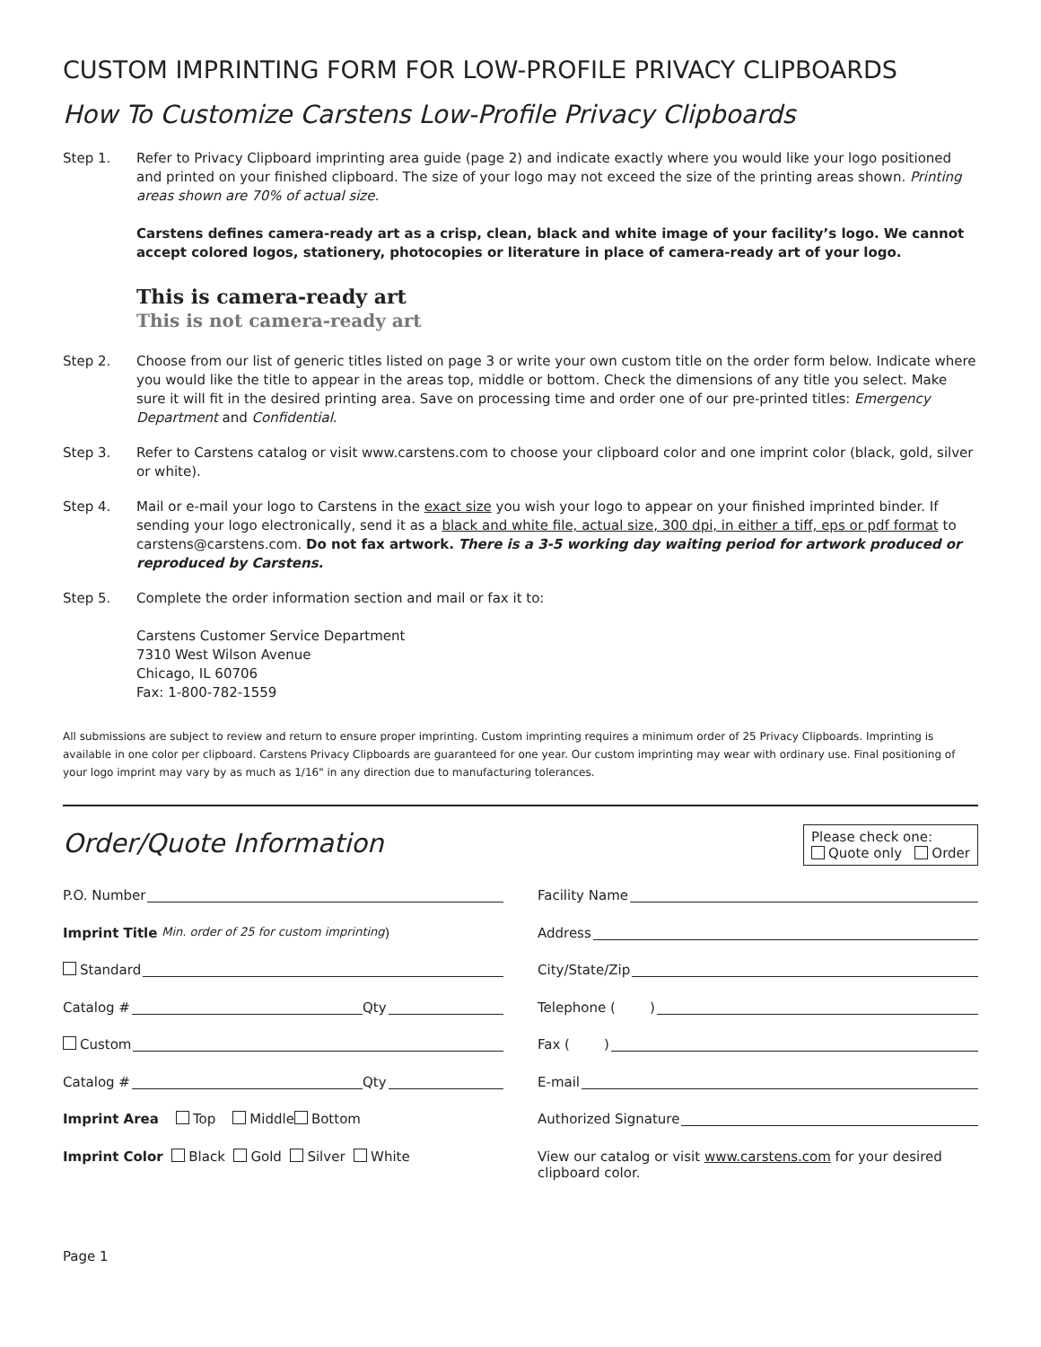CUSTOM IMPRINTING FORM FOR LOW-PROFILE PRIVACY CLIPBOARDS
How To Customize Carstens Low-Profile Privacy Clipboards
Step 1. Refer to Privacy Clipboard imprinting area guide (page 2) and indicate exactly where you would like your logo positioned and printed on your finished clipboard. The size of your logo may not exceed the size of the printing areas shown. Printing areas shown are 70% of actual size.
Carstens defines camera-ready art as a crisp, clean, black and white image of your facility’s logo. We cannot accept colored logos, stationery, photocopies or literature in place of camera-ready art of your logo.
This is camera-ready art
This is not camera-ready art
Step 2. Choose from our list of generic titles listed on page 3 or write your own custom title on the order form below. Indicate where you would like the title to appear in the areas top, middle or bottom. Check the dimensions of any title you select. Make sure it will fit in the desired printing area. Save on processing time and order one of our pre-printed titles: Emergency Department and Confidential.
Step 3. Refer to Carstens catalog or visit www.carstens.com to choose your clipboard color and one imprint color (black, gold, silver or white).
Step 4. Mail or e-mail your logo to Carstens in the exact size you wish your logo to appear on your finished imprinted binder. If sending your logo electronically, send it as a black and white file, actual size, 300 dpi, in either a tiff, eps or pdf format to carstens@carstens.com. Do not fax artwork. There is a 3-5 working day waiting period for artwork produced or reproduced by Carstens.
Step 5. Complete the order information section and mail or fax it to:
Carstens Customer Service Department
7310 West Wilson Avenue
Chicago, IL 60706
Fax: 1-800-782-1559
All submissions are subject to review and return to ensure proper imprinting. Custom imprinting requires a minimum order of 25 Privacy Clipboards. Imprinting is available in one color per clipboard. Carstens Privacy Clipboards are guaranteed for one year. Our custom imprinting may wear with ordinary use. Final positioning of your logo imprint may vary by as much as 1/16" in any direction due to manufacturing tolerances.
Order/Quote Information
Please check one:
Quote only Order
P.O. Number
Imprint Title Min. order of 25 for custom imprinting)
Standard
Catalog # Qty
Custom
Catalog # Qty
Imprint Area Top Middle Bottom
Imprint Color Black Gold Silver White
Facility Name
Address
City/State/Zip
Telephone ( )
Fax ( )
E-mail
Authorized Signature
View our catalog or visit www.carstens.com for your desired clipboard color.
Page 1